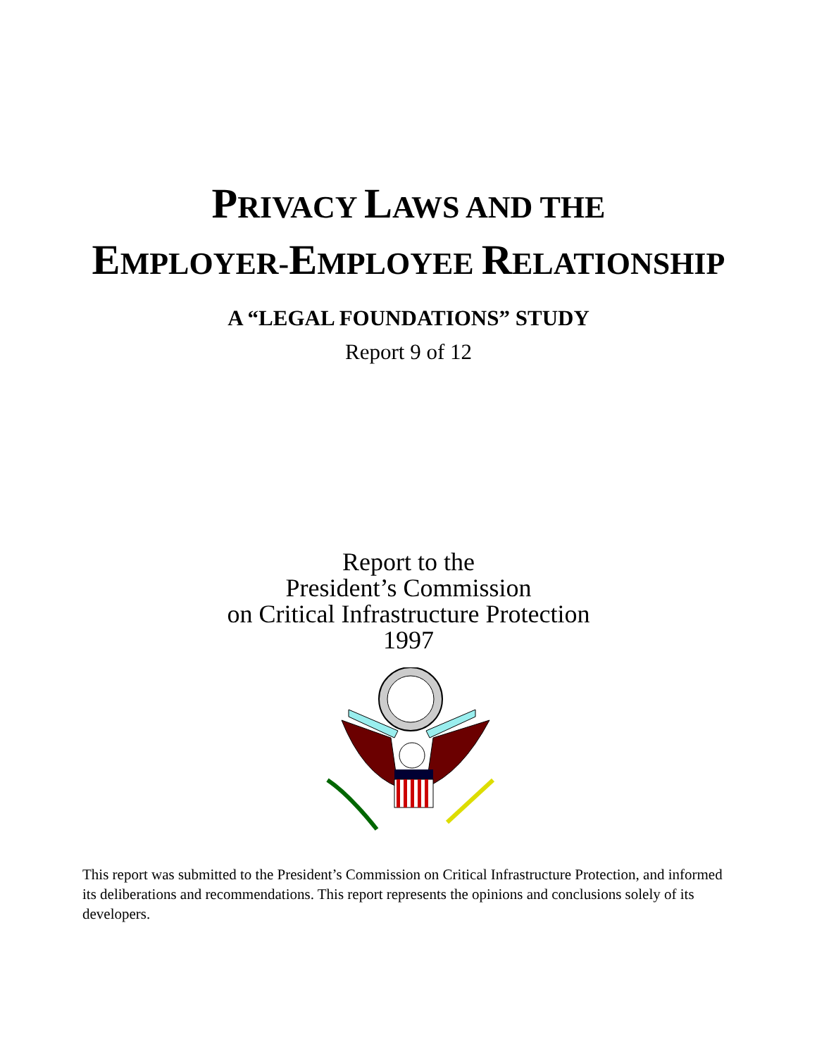PRIVACY LAWS AND THE
EMPLOYER-EMPLOYEE RELATIONSHIP
A “LEGAL FOUNDATIONS” STUDY
Report 9 of 12
Report to the
President’s Commission
on Critical Infrastructure Protection
1997
This report was submitted to the President’s Commission on Critical Infrastructure Protection, and informed its deliberations and recommendations. This report represents the opinions and conclusions solely of its developers.